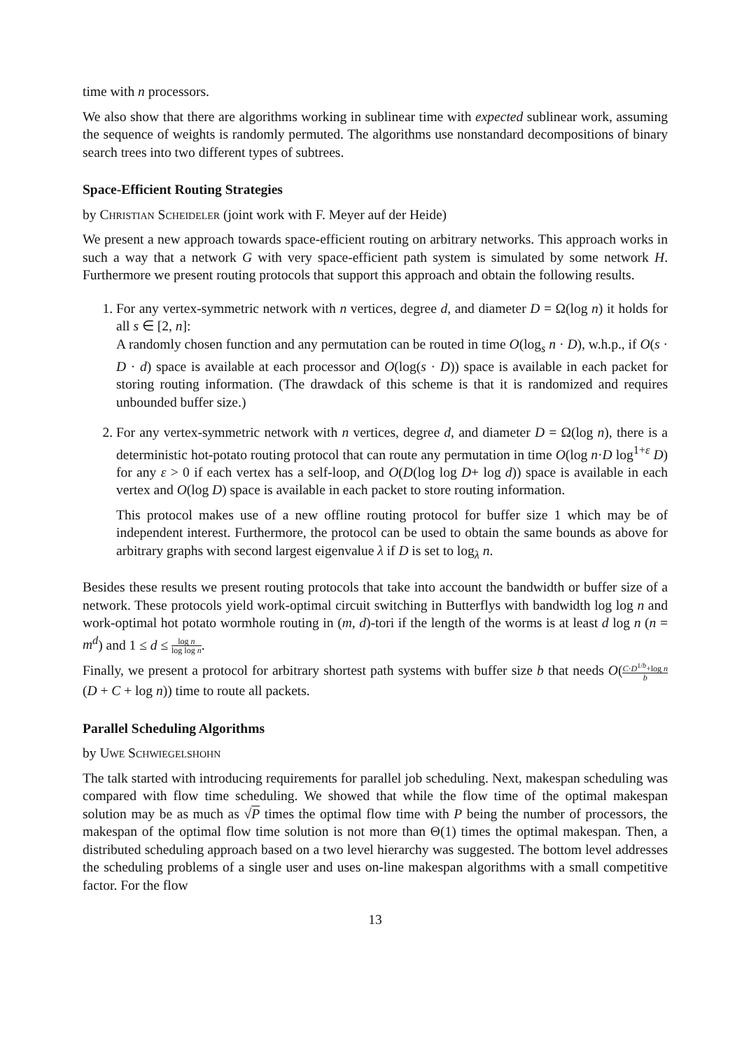time with n processors.
We also show that there are algorithms working in sublinear time with expected sublinear work, assuming the sequence of weights is randomly permuted. The algorithms use nonstandard decompositions of binary search trees into two different types of subtrees.
Space-Efficient Routing Strategies
by Christian Scheideler (joint work with F. Meyer auf der Heide)
We present a new approach towards space-efficient routing on arbitrary networks. This approach works in such a way that a network G with very space-efficient path system is simulated by some network H. Furthermore we present routing protocols that support this approach and obtain the following results.
1. For any vertex-symmetric network with n vertices, degree d, and diameter D = Ω(log n) it holds for all s ∈ [2, n]:
A randomly chosen function and any permutation can be routed in time O(log<sub>s</sub> n · D), w.h.p., if O(s · D · d) space is available at each processor and O(log(s · D)) space is available in each packet for storing routing information. (The drawdack of this scheme is that it is randomized and requires unbounded buffer size.)
2. For any vertex-symmetric network with n vertices, degree d, and diameter D = Ω(log n), there is a deterministic hot-potato routing protocol that can route any permutation in time O(log n·D log<sup>1+ε</sup> D) for any ε > 0 if each vertex has a self-loop, and O(D(log log D+ log d)) space is available in each vertex and O(log D) space is available in each packet to store routing information.
This protocol makes use of a new offline routing protocol for buffer size 1 which may be of independent interest. Furthermore, the protocol can be used to obtain the same bounds as above for arbitrary graphs with second largest eigenvalue λ if D is set to log<sub>λ</sub> n.
Besides these results we present routing protocols that take into account the bandwidth or buffer size of a network. These protocols yield work-optimal circuit switching in Butterflys with bandwidth log log n and work-optimal hot potato wormhole routing in (m, d)-tori if the length of the worms is at least d log n (n = m<sup>d</sup>) and 1 ≤ d ≤ log n log log n.
Finally, we present a protocol for arbitrary shortest path systems with buffer size b that needs O(C·D<sup>1/b</sup>+log n b(D + C + log n)) time to route all packets.
Parallel Scheduling Algorithms
by Uwe Schwiegelshohn
The talk started with introducing requirements for parallel job scheduling. Next, makespan scheduling was compared with flow time scheduling. We showed that while the flow time of the optimal makespan solution may be as much as √P times the optimal flow time with P being the number of processors, the makespan of the optimal flow time solution is not more than Θ(1) times the optimal makespan. Then, a distributed scheduling approach based on a two level hierarchy was suggested. The bottom level addresses the scheduling problems of a single user and uses on-line makespan algorithms with a small competitive factor. For the flow
13